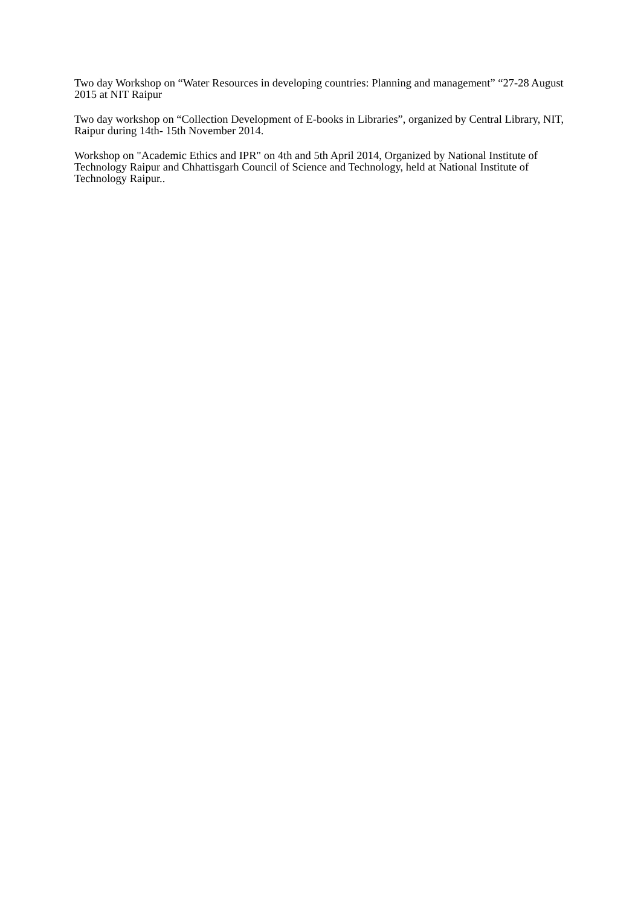Two day Workshop on “Water Resources in developing countries: Planning and management” “27-28 August 2015 at NIT Raipur
Two day workshop on “Collection Development of E-books in Libraries”, organized by Central Library, NIT, Raipur during 14th- 15th November 2014.
Workshop on "Academic Ethics and IPR" on 4th and 5th April 2014, Organized by National Institute of Technology Raipur and Chhattisgarh Council of Science and Technology, held at National Institute of Technology Raipur..